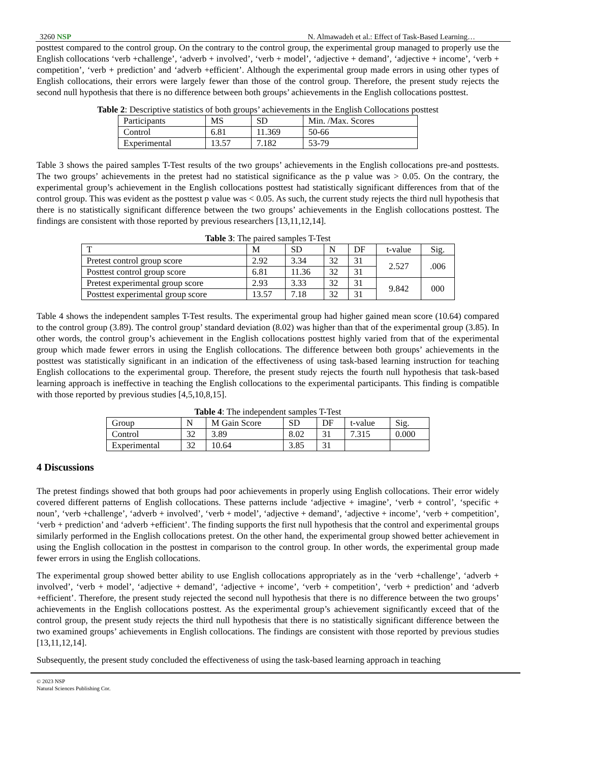3260 NSP N. Almawadeh et al.: Effect of Task-Based Learning…
posttest compared to the control group. On the contrary to the control group, the experimental group managed to properly use the English collocations ‘verb +challenge’, ‘adverb + involved’, ‘verb + model’, ‘adjective + demand’, ‘adjective + income’, ‘verb + competition’, ‘verb + prediction’ and ‘adverb +efficient’. Although the experimental group made errors in using other types of English collocations, their errors were largely fewer than those of the control group. Therefore, the present study rejects the second null hypothesis that there is no difference between both groups’ achievements in the English collocations posttest.
Table 2: Descriptive statistics of both groups’ achievements in the English Collocations posttest
| Participants | MS | SD | Min. /Max. Scores |
| Control | 6.81 | 11.369 | 50-66 |
| Experimental | 13.57 | 7.182 | 53-79 |
Table 3 shows the paired samples T-Test results of the two groups’ achievements in the English collocations pre-and posttests. The two groups’ achievements in the pretest had no statistical significance as the p value was > 0.05. On the contrary, the experimental group’s achievement in the English collocations posttest had statistically significant differences from that of the control group. This was evident as the posttest p value was < 0.05. As such, the current study rejects the third null hypothesis that there is no statistically significant difference between the two groups’ achievements in the English collocations posttest. The findings are consistent with those reported by previous researchers [13,11,12,14].
Table 3: The paired samples T-Test
| T | M | SD | N | DF | t-value | Sig. |
| Pretest control group score | 2.92 | 3.34 | 32 | 31 | 2.527 | .006 |
| Posttest control group score | 6.81 | 11.36 | 32 | 31 | | |
| Pretest experimental group score | 2.93 | 3.33 | 32 | 31 | 9.842 | 000 |
| Posttest experimental group score | 13.57 | 7.18 | 32 | 31 | | |
Table 4 shows the independent samples T-Test results. The experimental group had higher gained mean score (10.64) compared to the control group (3.89). The control group’ standard deviation (8.02) was higher than that of the experimental group (3.85). In other words, the control group’s achievement in the English collocations posttest highly varied from that of the experimental group which made fewer errors in using the English collocations. The difference between both groups’ achievements in the posttest was statistically significant in an indication of the effectiveness of using task-based learning instruction for teaching English collocations to the experimental group. Therefore, the present study rejects the fourth null hypothesis that task-based learning approach is ineffective in teaching the English collocations to the experimental participants. This finding is compatible with those reported by previous studies [4,5,10,8,15].
Table 4: The independent samples T-Test
| Group | N | M Gain Score | SD | DF | t-value | Sig. |
| Control | 32 | 3.89 | 8.02 | 31 | 7.315 | 0.000 |
| Experimental | 32 | 10.64 | 3.85 | 31 | | |
4 Discussions
The pretest findings showed that both groups had poor achievements in properly using English collocations. Their error widely covered different patterns of English collocations. These patterns include ‘adjective + imagine’, ‘verb + control’, ‘specific + noun’, ‘verb +challenge’, ‘adverb + involved’, ‘verb + model’, ‘adjective + demand’, ‘adjective + income’, ‘verb + competition’, ‘verb + prediction’ and ‘adverb +efficient’. The finding supports the first null hypothesis that the control and experimental groups similarly performed in the English collocations pretest. On the other hand, the experimental group showed better achievement in using the English collocation in the posttest in comparison to the control group. In other words, the experimental group made fewer errors in using the English collocations.
The experimental group showed better ability to use English collocations appropriately as in the ‘verb +challenge’, ‘adverb + involved’, ‘verb + model’, ‘adjective + demand’, ‘adjective + income’, ‘verb + competition’, ‘verb + prediction’ and ‘adverb +efficient’. Therefore, the present study rejected the second null hypothesis that there is no difference between the two groups’ achievements in the English collocations posttest. As the experimental group’s achievement significantly exceed that of the control group, the present study rejects the third null hypothesis that there is no statistically significant difference between the two examined groups’ achievements in English collocations. The findings are consistent with those reported by previous studies [13,11,12,14].
Subsequently, the present study concluded the effectiveness of using the task-based learning approach in teaching
© 2023 NSP
Natural Sciences Publishing Cor.